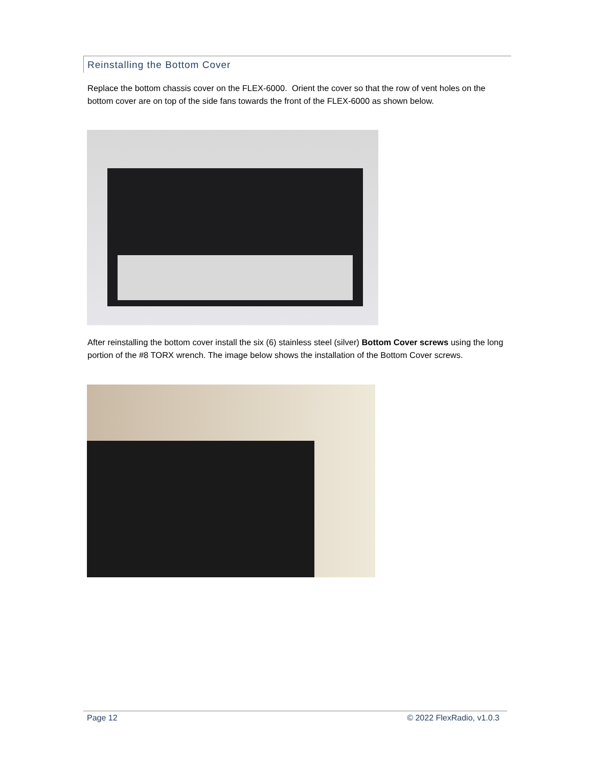Reinstalling the Bottom Cover
Replace the bottom chassis cover on the FLEX-6000. Orient the cover so that the row of vent holes on the bottom cover are on top of the side fans towards the front of the FLEX-6000 as shown below.
After reinstalling the bottom cover install the six (6) stainless steel (silver) Bottom Cover screws using the long portion of the #8 TORX wrench. The image below shows the installation of the Bottom Cover screws.
Page 12 © 2022 FlexRadio, v1.0.3